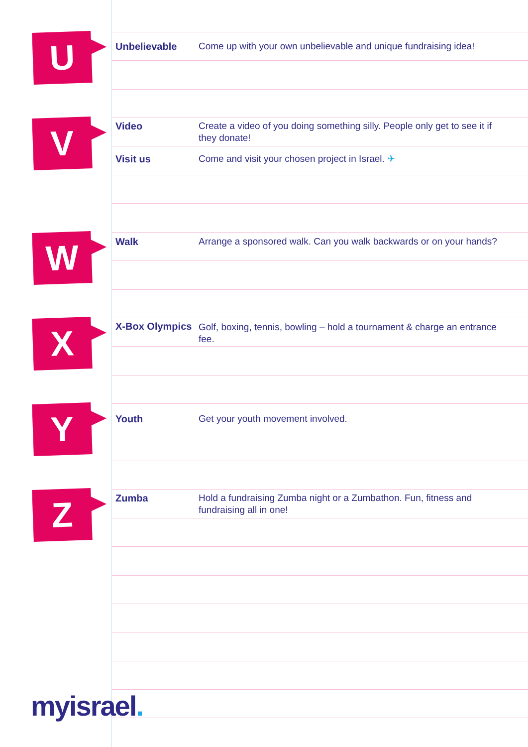U
Unbelievable Come up with your own unbelievable and unique fundraising idea!
V
Video Create a video of you doing something silly. People only get to see it if they donate!
Visit us Come and visit your chosen project in Israel. ✈
W
Walk Arrange a sponsored walk. Can you walk backwards or on your hands?
X
X-Box Olympics
Golf, boxing, tennis, bowling – hold a tournament & charge an entrance fee.
Y
Youth Get your youth movement involved.
Z
Zumba Hold a fundraising Zumba night or a Zumbathon. Fun, fitness and fundraising all in one!
myisrael.